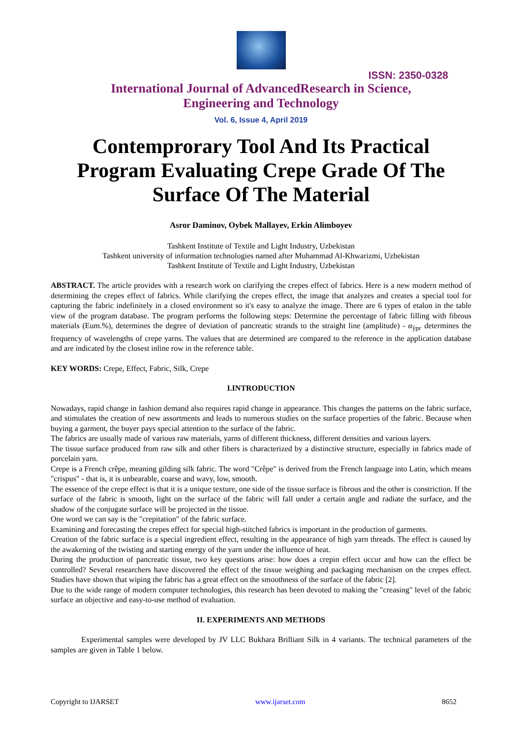ISSN: 2350-0328
International Journal of AdvancedResearch in Science,
Engineering and Technology
Vol. 6, Issue 4, April 2019
Contemprorary Tool And Its Practical Program Evaluating Crepe Grade Of The Surface Of The Material
Asror Daminov, Oybek Mallayev, Erkin Alimboyev
Tashkent Institute of Textile and Light Industry, Uzbekistan
Tashkent university of information technologies named after Muhammad Al-Khwarizmi, Uzbekistan
Tashkent Institute of Textile and Light Industry, Uzbekistan
ABSTRACT. The article provides with a research work on clarifying the crepes effect of fabrics. Here is a new modern method of determining the crepes effect of fabrics. While clarifying the crepes effect, the image that analyzes and creates a special tool for capturing the fabric indefinitely in a closed environment so it's easy to analyze the image. There are 6 types of etalon in the table view of the program database. The program performs the following steps: Determine the percentage of fabric filling with fibrous materials (Eum.%), determines the degree of deviation of pancreatic strands to the straight line (amplitude) - α<sub>ўрг</sub> determines the frequency of wavelengths of crepe yarns. The values that are determined are compared to the reference in the application database and are indicated by the closest inline row in the reference table.
KEY WORDS: Crepe, Effect, Fabric, Silk, Crepe
I.INTRODUCTION
Nowadays, rapid change in fashion demand also requires rapid change in appearance. This changes the patterns on the fabric surface, and stimulates the creation of new assortments and leads to numerous studies on the surface properties of the fabric. Because when buying a garment, the buyer pays special attention to the surface of the fabric.
The fabrics are usually made of various raw materials, yarns of different thickness, different densities and various layers.
The tissue surface produced from raw silk and other fibers is characterized by a distinctive structure, especially in fabrics made of porcelain yarn.
Crepe is a French crêpe, meaning gilding silk fabric. The word "Crêpe" is derived from the French language into Latin, which means "crispus" - that is, it is unbearable, coarse and wavy, low, smooth.
The essence of the crepe effect is that it is a unique texture, one side of the tissue surface is fibrous and the other is constriction. If the surface of the fabric is smooth, light on the surface of the fabric will fall under a certain angle and radiate the surface, and the shadow of the conjugate surface will be projected in the tissue.
One word we can say is the "crepitation" of the fabric surface.
Examining and forecasting the crepes effect for special high-stitched fabrics is important in the production of garments.
Creation of the fabric surface is a special ingredient effect, resulting in the appearance of high yarn threads. The effect is caused by the awakening of the twisting and starting energy of the yarn under the influence of heat.
During the production of pancreatic tissue, two key questions arise: how does a crepin effect occur and how can the effect be controlled? Several researchers have discovered the effect of the tissue weighing and packaging mechanism on the crepes effect. Studies have shown that wiping the fabric has a great effect on the smoothness of the surface of the fabric [2].
Due to the wide range of modern computer technologies, this research has been devoted to making the "creasing" level of the fabric surface an objective and easy-to-use method of evaluation.
II. EXPERIMENTS AND METHODS
Experimental samples were developed by JV LLC Bukhara Brilliant Silk in 4 variants. The technical parameters of the samples are given in Table 1 below.
Copyright to IJARSET www.ijarset.com 8652